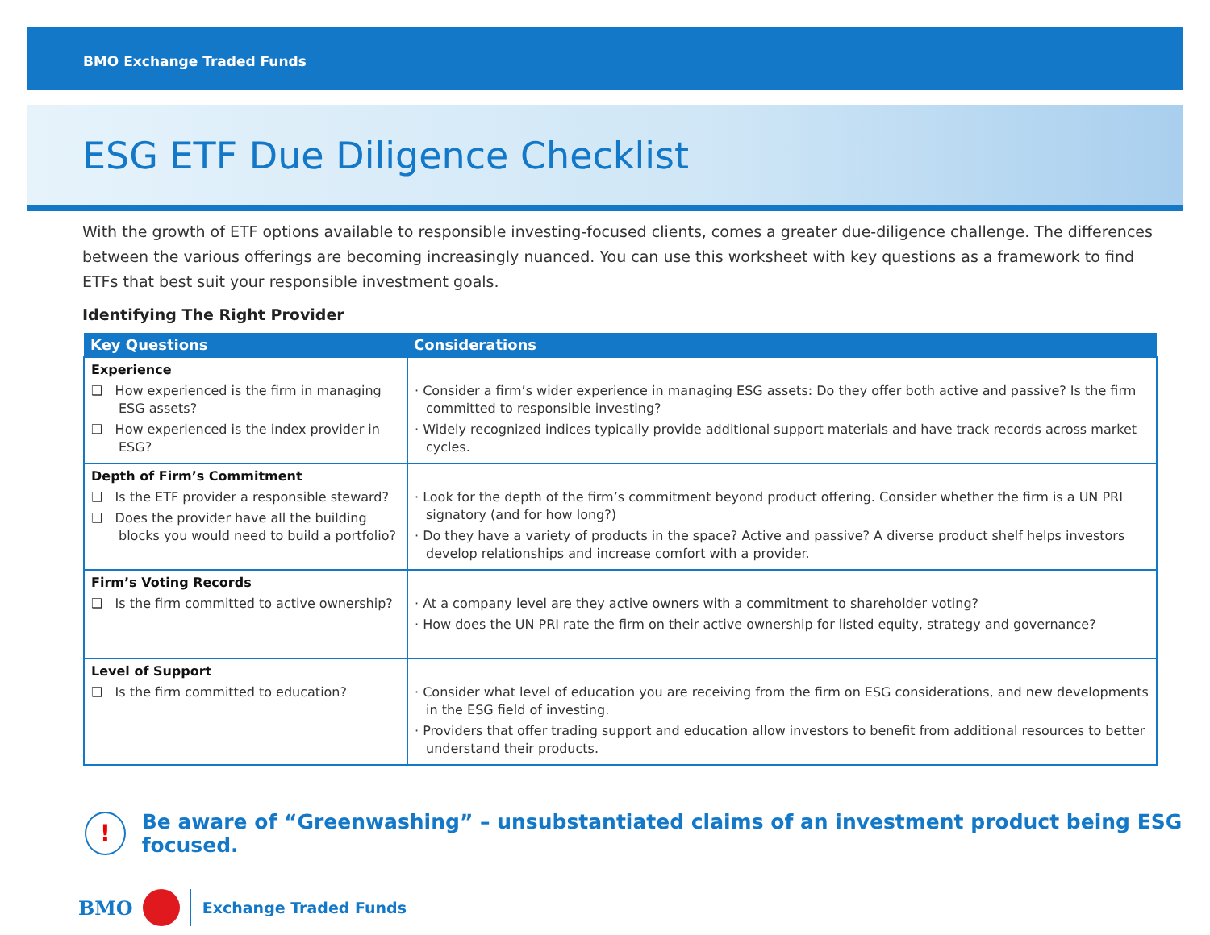BMO Exchange Traded Funds
ESG ETF Due Diligence Checklist
With the growth of ETF options available to responsible investing-focused clients, comes a greater due-diligence challenge. The differences between the various offerings are becoming increasingly nuanced. You can use this worksheet with key questions as a framework to find ETFs that best suit your responsible investment goals.
Identifying The Right Provider
| Key Questions | Considerations |
| --- | --- |
| Experience ❑ How experienced is the firm in managing ESG assets? ❑ How experienced is the index provider in ESG? | · Consider a firm’s wider experience in managing ESG assets: Do they offer both active and passive? Is the firm committed to responsible investing? · Widely recognized indices typically provide additional support materials and have track records across market cycles. |
| Depth of Firm’s Commitment ❑ Is the ETF provider a responsible steward? ❑ Does the provider have all the building blocks you would need to build a portfolio? | · Look for the depth of the firm’s commitment beyond product offering. Consider whether the firm is a UN PRI signatory (and for how long?) · Do they have a variety of products in the space? Active and passive? A diverse product shelf helps investors develop relationships and increase comfort with a provider. |
| Firm’s Voting Records ❑ Is the firm committed to active ownership? | · At a company level are they active owners with a commitment to shareholder voting? · How does the UN PRI rate the firm on their active ownership for listed equity, strategy and governance? |
| Level of Support ❑ Is the firm committed to education? | · Consider what level of education you are receiving from the firm on ESG considerations, and new developments in the ESG field of investing. · Providers that offer trading support and education allow investors to benefit from additional resources to better understand their products. |
!
Be aware of “Greenwashing” – unsubstantiated claims of an investment product being ESG focused.
BMO
Exchange Traded Funds